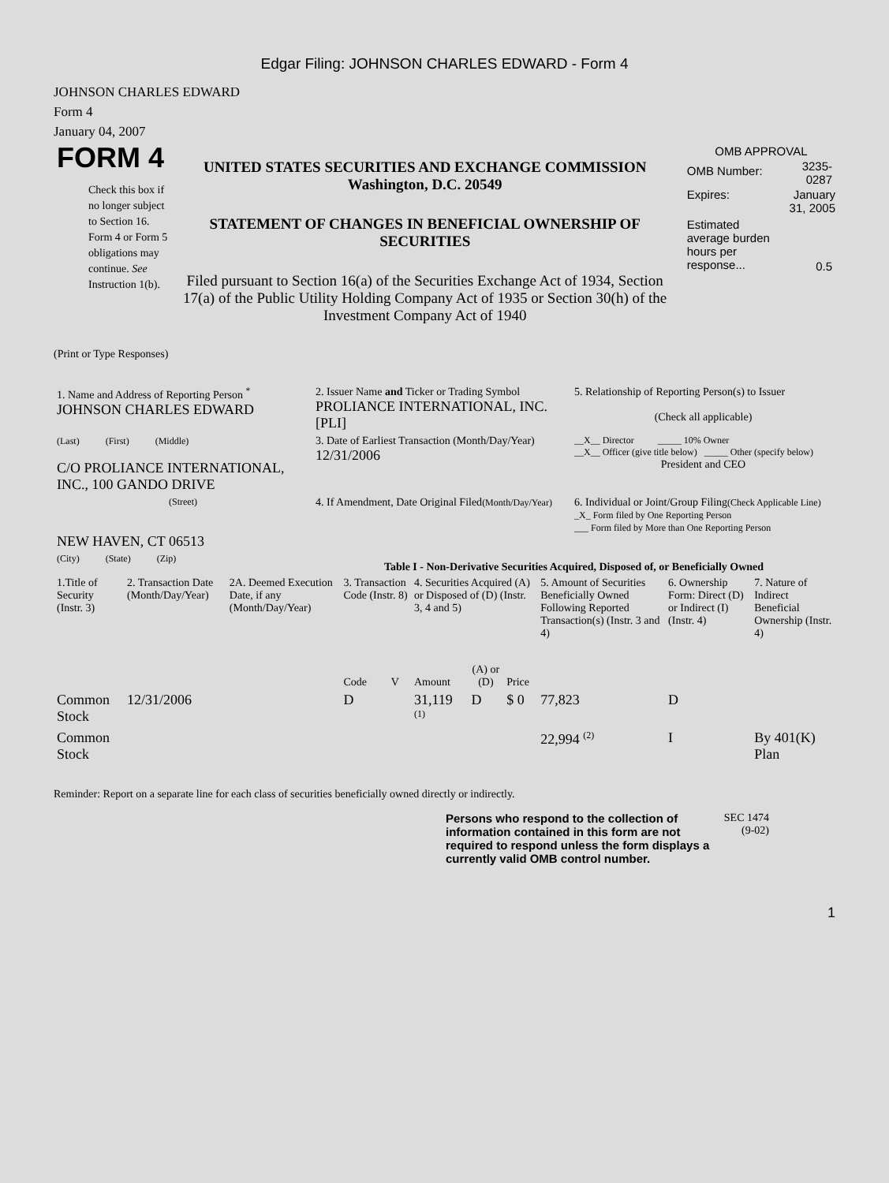Edgar Filing: JOHNSON CHARLES EDWARD - Form 4
JOHNSON CHARLES EDWARD
Form 4
January 04, 2007
FORM 4
Check this box if no longer subject to Section 16. Form 4 or Form 5 obligations may continue. See Instruction 1(b).
UNITED STATES SECURITIES AND EXCHANGE COMMISSION
Washington, D.C. 20549
STATEMENT OF CHANGES IN BENEFICIAL OWNERSHIP OF SECURITIES
Filed pursuant to Section 16(a) of the Securities Exchange Act of 1934, Section 17(a) of the Public Utility Holding Company Act of 1935 or Section 30(h) of the Investment Company Act of 1940
OMB APPROVAL
| OMB Number: | 3235-0287 |
| Expires: | January 31, 2005 |
| Estimated average burden hours per response... | 0.5 |
(Print or Type Responses)
| 1. Name and Address of Reporting Person <sup>*</sup> JOHNSON CHARLES EDWARD | 2. Issuer Name and Ticker or Trading Symbol PROLIANCE INTERNATIONAL, INC. [PLI] | 5. Relationship of Reporting Person(s) to Issuer (Check all applicable) |
| (Last) (First) (Middle) C/O PROLIANCE INTERNATIONAL, INC., 100 GANDO DRIVE | 3. Date of Earliest Transaction (Month/Day/Year) 12/31/2006 | __X__ Director _____ 10% Owner __X__ Officer (give title below) _____ Other (specify below) President and CEO |
| (Street) NEW HAVEN, CT 06513 | 4. If Amendment, Date Original Filed (Month/Day/Year) | 6. Individual or Joint/Group Filing (Check Applicable Line) _X_ Form filed by One Reporting Person ___ Form filed by More than One Reporting Person |
| (City) (State) (Zip) | Table I - Non-Derivative Securities Acquired, Disposed of, or Beneficially Owned | |
| 1.Title of Security (Instr. 3) | 2. Transaction Date (Month/Day/Year) | 2A. Deemed Execution Date, if any (Month/Day/Year) | 3. Transaction Code (Instr. 8) | | 4. Securities Acquired (A) or Disposed of (D) (Instr. 3, 4 and 5) | | | 5. Amount of Securities Beneficially Owned Following Reported Transaction(s) (Instr. 3 and 4) | 6. Ownership Form: Direct (D) or Indirect (I) (Instr. 4) | 7. Nature of Indirect Beneficial Ownership (Instr. 4) |
| | | | Code | V | Amount | (A) or (D) | Price | | | |
| Common Stock | 12/31/2006 | | D | | 31,119 <sup>(1)</sup> | D | $ 0 | 77,823 | D | |
| Common Stock | | | | | | | | 22,994 <sup>(2)</sup> | I | By 401(K) Plan |
Reminder: Report on a separate line for each class of securities beneficially owned directly or indirectly.
Persons who respond to the collection of information contained in this form are not required to respond unless the form displays a currently valid OMB control number.
SEC 1474
(9-02)
1